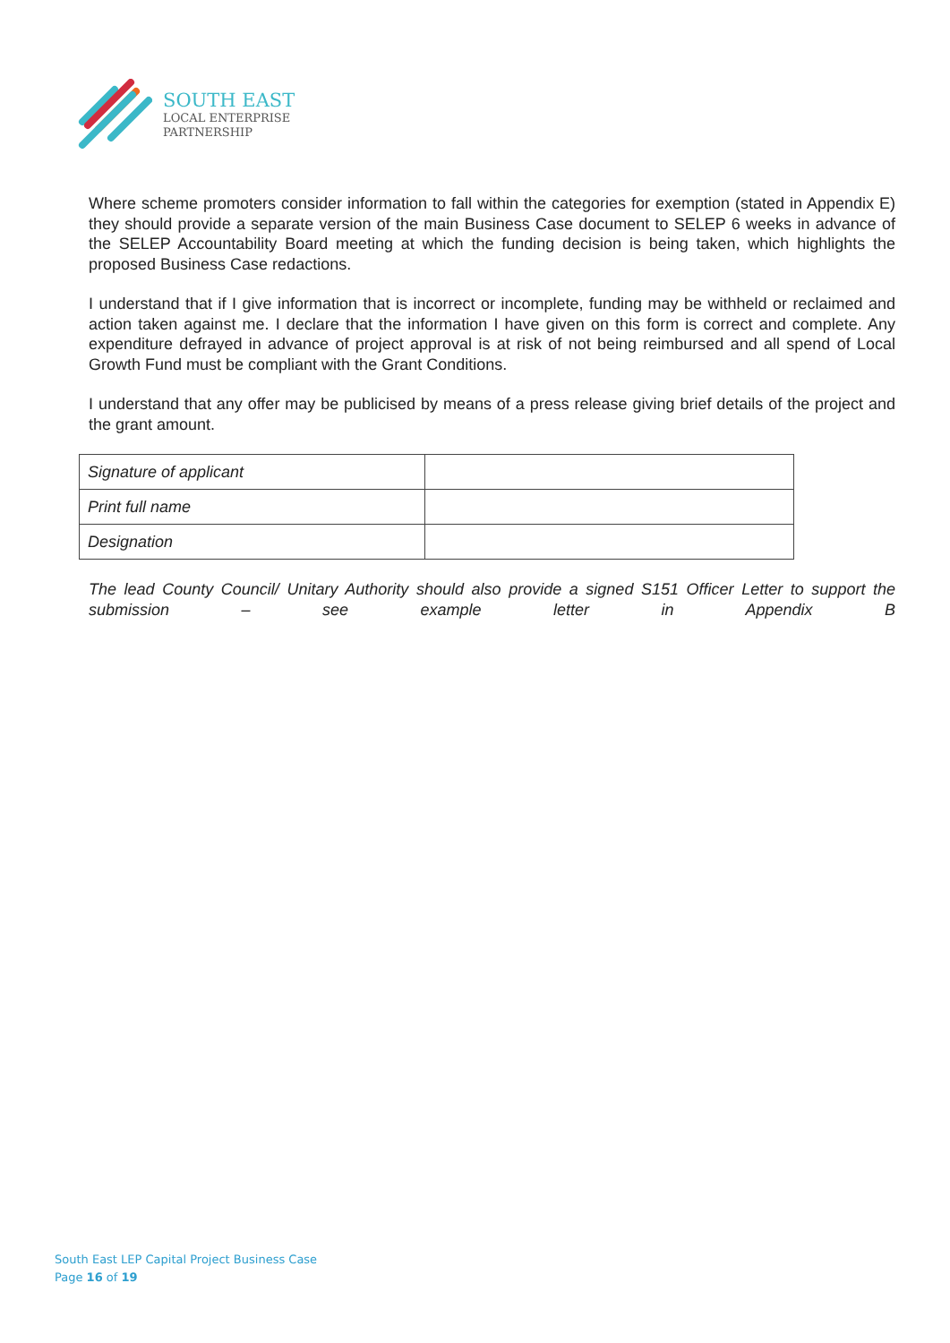SOUTH EAST
LOCAL ENTERPRISE
PARTNERSHIP
Where scheme promoters consider information to fall within the categories for exemption (stated in Appendix E) they should provide a separate version of the main Business Case document to SELEP 6 weeks in advance of the SELEP Accountability Board meeting at which the funding decision is being taken, which highlights the proposed Business Case redactions.
I understand that if I give information that is incorrect or incomplete, funding may be withheld or reclaimed and action taken against me. I declare that the information I have given on this form is correct and complete. Any expenditure defrayed in advance of project approval is at risk of not being reimbursed and all spend of Local Growth Fund must be compliant with the Grant Conditions.
I understand that any offer may be publicised by means of a press release giving brief details of the project and the grant amount.
| Signature of applicant | |
| Print full name | |
| Designation | |
The lead County Council/ Unitary Authority should also provide a signed S151 Officer Letter to support the submission – see example letter in Appendix B
South East LEP Capital Project Business Case
Page 16 of 19